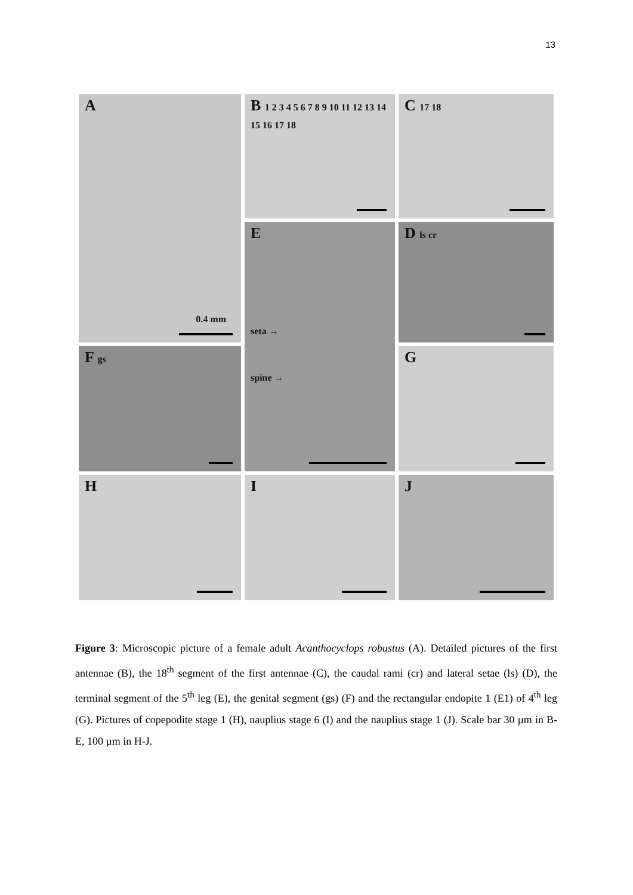13
A
0.4 mm
B 1 2 3 4 5 6 7 8 9 10 11 12 13 14 15 16 17 18
C 17 18
D ls cr
E
seta →
spine →
F gs
G
H
I
J
Figure 3: Microscopic picture of a female adult Acanthocyclops robustus (A). Detailed pictures of the first antennae (B), the 18<sup>th</sup> segment of the first antennae (C), the caudal rami (cr) and lateral setae (ls) (D), the terminal segment of the 5<sup>th</sup> leg (E), the genital segment (gs) (F) and the rectangular endopite 1 (E1) of 4<sup>th</sup> leg (G). Pictures of copepodite stage 1 (H), nauplius stage 6 (I) and the nauplius stage 1 (J). Scale bar 30 µm in B-E, 100 µm in H-J.